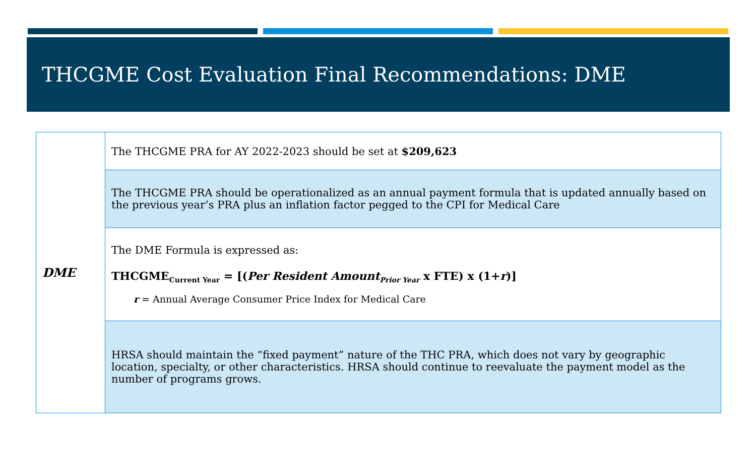THCGME Cost Evaluation Final Recommendations: DME
| DME | The THCGME PRA for AY 2022-2023 should be set at $209,623 |
| | The THCGME PRA should be operationalized as an annual payment formula that is updated annually based on the previous year’s PRA plus an inflation factor pegged to the CPI for Medical Care |
| | The DME Formula is expressed as: THCGME<sub>Current Year</sub> = [( Per Resident Amount<sub>Prior Year</sub> x FTE) x (1+ r )] r = Annual Average Consumer Price Index for Medical Care |
| | HRSA should maintain the “fixed payment” nature of the THC PRA, which does not vary by geographic location, specialty, or other characteristics. HRSA should continue to reevaluate the payment model as the number of programs grows. |